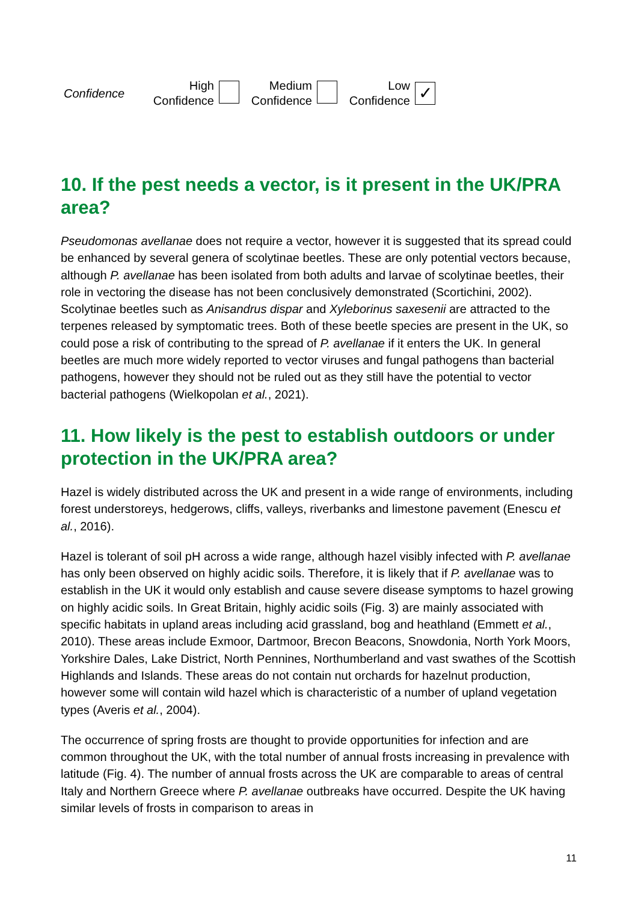| Confidence | High Confidence | | Medium Confidence | | Low Confidence | ✓ |
10. If the pest needs a vector, is it present in the UK/PRA area?
Pseudomonas avellanae does not require a vector, however it is suggested that its spread could be enhanced by several genera of scolytinae beetles. These are only potential vectors because, although P. avellanae has been isolated from both adults and larvae of scolytinae beetles, their role in vectoring the disease has not been conclusively demonstrated (Scortichini, 2002). Scolytinae beetles such as Anisandrus dispar and Xyleborinus saxesenii are attracted to the terpenes released by symptomatic trees. Both of these beetle species are present in the UK, so could pose a risk of contributing to the spread of P. avellanae if it enters the UK. In general beetles are much more widely reported to vector viruses and fungal pathogens than bacterial pathogens, however they should not be ruled out as they still have the potential to vector bacterial pathogens (Wielkopolan et al., 2021).
11. How likely is the pest to establish outdoors or under protection in the UK/PRA area?
Hazel is widely distributed across the UK and present in a wide range of environments, including forest understoreys, hedgerows, cliffs, valleys, riverbanks and limestone pavement (Enescu et al., 2016).
Hazel is tolerant of soil pH across a wide range, although hazel visibly infected with P. avellanae has only been observed on highly acidic soils. Therefore, it is likely that if P. avellanae was to establish in the UK it would only establish and cause severe disease symptoms to hazel growing on highly acidic soils. In Great Britain, highly acidic soils (Fig. 3) are mainly associated with specific habitats in upland areas including acid grassland, bog and heathland (Emmett et al., 2010). These areas include Exmoor, Dartmoor, Brecon Beacons, Snowdonia, North York Moors, Yorkshire Dales, Lake District, North Pennines, Northumberland and vast swathes of the Scottish Highlands and Islands. These areas do not contain nut orchards for hazelnut production, however some will contain wild hazel which is characteristic of a number of upland vegetation types (Averis et al., 2004).
The occurrence of spring frosts are thought to provide opportunities for infection and are common throughout the UK, with the total number of annual frosts increasing in prevalence with latitude (Fig. 4). The number of annual frosts across the UK are comparable to areas of central Italy and Northern Greece where P. avellanae outbreaks have occurred. Despite the UK having similar levels of frosts in comparison to areas in
11